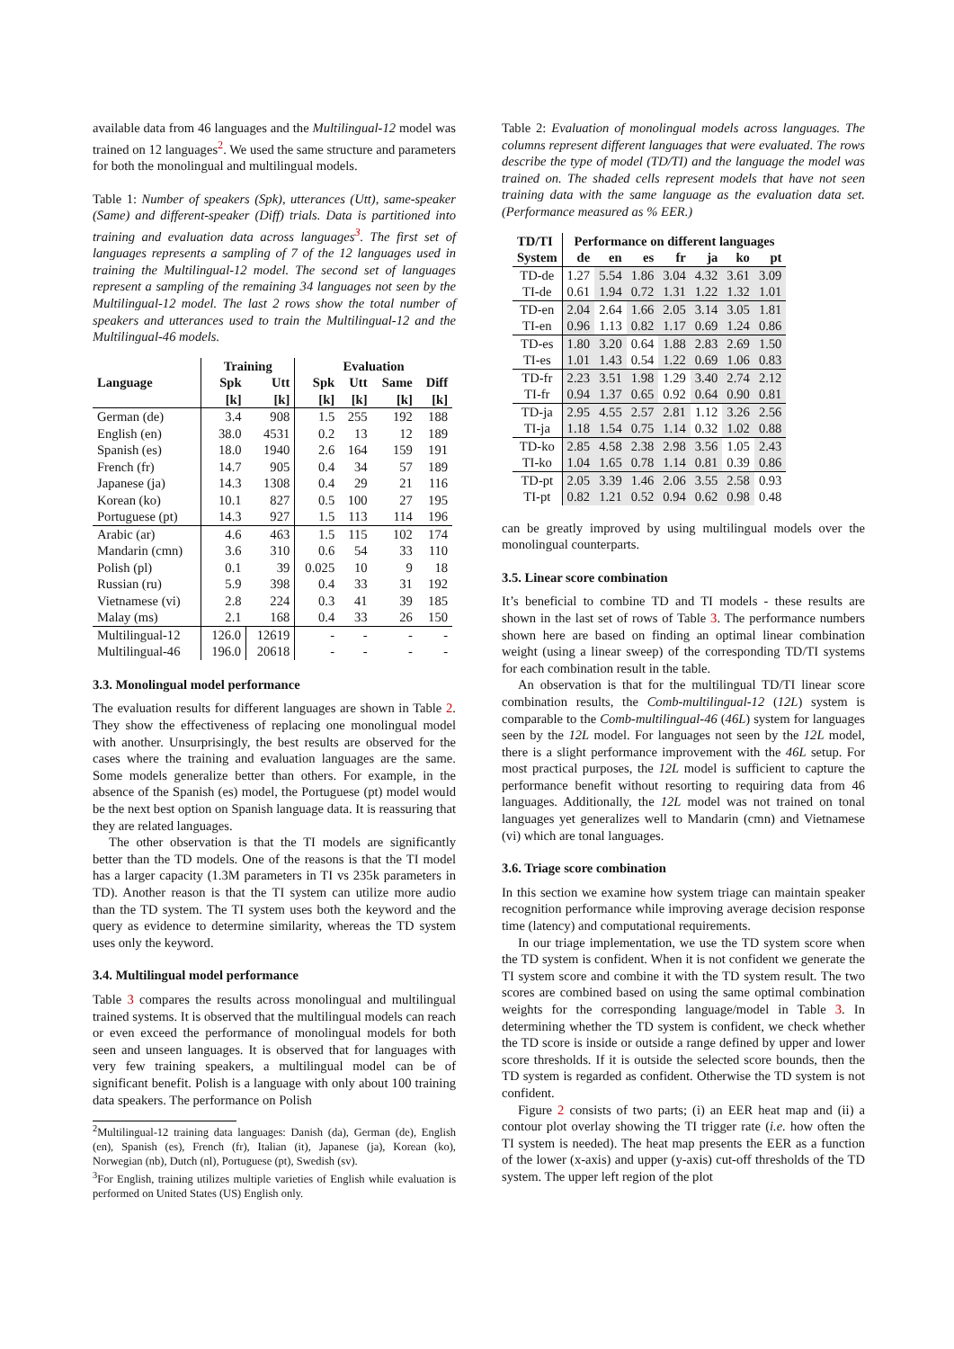available data from 46 languages and the Multilingual-12 model was trained on 12 languages<sup>2</sup>. We used the same structure and parameters for both the monolingual and multilingual models.
Table 1: Number of speakers (Spk), utterances (Utt), same-speaker (Same) and different-speaker (Diff) trials. Data is partitioned into training and evaluation data across languages<sup>3</sup>. The first set of languages represents a sampling of 7 of the 12 languages used in training the Multilingual-12 model. The second set of languages represent a sampling of the remaining 34 languages not seen by the Multilingual-12 model. The last 2 rows show the total number of speakers and utterances used to train the Multilingual-12 and the Multilingual-46 models.
| | Training | | Evaluation | | | |
| --- | --- | --- | --- | --- | --- | --- |
| Language | Spk | Utt | Spk | Utt | Same | Diff |
| | [k] | [k] | [k] | [k] | [k] | [k] |
| German (de) | 3.4 | 908 | 1.5 | 255 | 192 | 188 |
| English (en) | 38.0 | 4531 | 0.2 | 13 | 12 | 189 |
| Spanish (es) | 18.0 | 1940 | 2.6 | 164 | 159 | 191 |
| French (fr) | 14.7 | 905 | 0.4 | 34 | 57 | 189 |
| Japanese (ja) | 14.3 | 1308 | 0.4 | 29 | 21 | 116 |
| Korean (ko) | 10.1 | 827 | 0.5 | 100 | 27 | 195 |
| Portuguese (pt) | 14.3 | 927 | 1.5 | 113 | 114 | 196 |
| Arabic (ar) | 4.6 | 463 | 1.5 | 115 | 102 | 174 |
| Mandarin (cmn) | 3.6 | 310 | 0.6 | 54 | 33 | 110 |
| Polish (pl) | 0.1 | 39 | 0.025 | 10 | 9 | 18 |
| Russian (ru) | 5.9 | 398 | 0.4 | 33 | 31 | 192 |
| Vietnamese (vi) | 2.8 | 224 | 0.3 | 41 | 39 | 185 |
| Malay (ms) | 2.1 | 168 | 0.4 | 33 | 26 | 150 |
| Multilingual-12 | 126.0 | 12619 | - | - | - | - |
| Multilingual-46 | 196.0 | 20618 | - | - | - | - |
3.3. Monolingual model performance
The evaluation results for different languages are shown in Table 2. They show the effectiveness of replacing one monolingual model with another. Unsurprisingly, the best results are observed for the cases where the training and evaluation languages are the same. Some models generalize better than others. For example, in the absence of the Spanish (es) model, the Portuguese (pt) model would be the next best option on Spanish language data. It is reassuring that they are related languages.
The other observation is that the TI models are significantly better than the TD models. One of the reasons is that the TI model has a larger capacity (1.3M parameters in TI vs 235k parameters in TD). Another reason is that the TI system can utilize more audio than the TD system. The TI system uses both the keyword and the query as evidence to determine similarity, whereas the TD system uses only the keyword.
3.4. Multilingual model performance
Table 3 compares the results across monolingual and multilingual trained systems. It is observed that the multilingual models can reach or even exceed the performance of monolingual models for both seen and unseen languages. It is observed that for languages with very few training speakers, a multilingual model can be of significant benefit. Polish is a language with only about 100 training data speakers. The performance on Polish
<sup>2</sup> Multilingual-12 training data languages: Danish (da), German (de), English (en), Spanish (es), French (fr), Italian (it), Japanese (ja), Korean (ko), Norwegian (nb), Dutch (nl), Portuguese (pt), Swedish (sv).
<sup>3</sup> For English, training utilizes multiple varieties of English while evaluation is performed on United States (US) English only.
Table 2: Evaluation of monolingual models across languages. The columns represent different languages that were evaluated. The rows describe the type of model (TD/TI) and the language the model was trained on. The shaded cells represent models that have not seen training data with the same language as the evaluation data set. (Performance measured as % EER.)
| TD/TI | Performance on different languages | | | | | | |
| --- | --- | --- | --- | --- | --- | --- | --- |
| System | de | en | es | fr | ja | ko | pt |
| TD-de | 1.27 | 5.54 | 1.86 | 3.04 | 4.32 | 3.61 | 3.09 |
| TI-de | 0.61 | 1.94 | 0.72 | 1.31 | 1.22 | 1.32 | 1.01 |
| TD-en | 2.04 | 2.64 | 1.66 | 2.05 | 3.14 | 3.05 | 1.81 |
| TI-en | 0.96 | 1.13 | 0.82 | 1.17 | 0.69 | 1.24 | 0.86 |
| TD-es | 1.80 | 3.20 | 0.64 | 1.88 | 2.83 | 2.69 | 1.50 |
| TI-es | 1.01 | 1.43 | 0.54 | 1.22 | 0.69 | 1.06 | 0.83 |
| TD-fr | 2.23 | 3.51 | 1.98 | 1.29 | 3.40 | 2.74 | 2.12 |
| TI-fr | 0.94 | 1.37 | 0.65 | 0.92 | 0.64 | 0.90 | 0.81 |
| TD-ja | 2.95 | 4.55 | 2.57 | 2.81 | 1.12 | 3.26 | 2.56 |
| TI-ja | 1.18 | 1.54 | 0.75 | 1.14 | 0.32 | 1.02 | 0.88 |
| TD-ko | 2.85 | 4.58 | 2.38 | 2.98 | 3.56 | 1.05 | 2.43 |
| TI-ko | 1.04 | 1.65 | 0.78 | 1.14 | 0.81 | 0.39 | 0.86 |
| TD-pt | 2.05 | 3.39 | 1.46 | 2.06 | 3.55 | 2.58 | 0.93 |
| TI-pt | 0.82 | 1.21 | 0.52 | 0.94 | 0.62 | 0.98 | 0.48 |
can be greatly improved by using multilingual models over the monolingual counterparts.
3.5. Linear score combination
It’s beneficial to combine TD and TI models - these results are shown in the last set of rows of Table 3. The performance numbers shown here are based on finding an optimal linear combination weight (using a linear sweep) of the corresponding TD/TI systems for each combination result in the table.
An observation is that for the multilingual TD/TI linear score combination results, the Comb-multilingual-12 (12L) system is comparable to the Comb-multilingual-46 (46L) system for languages seen by the 12L model. For languages not seen by the 12L model, there is a slight performance improvement with the 46L setup. For most practical purposes, the 12L model is sufficient to capture the performance benefit without resorting to requiring data from 46 languages. Additionally, the 12L model was not trained on tonal languages yet generalizes well to Mandarin (cmn) and Vietnamese (vi) which are tonal languages.
3.6. Triage score combination
In this section we examine how system triage can maintain speaker recognition performance while improving average decision response time (latency) and computational requirements.
In our triage implementation, we use the TD system score when the TD system is confident. When it is not confident we generate the TI system score and combine it with the TD system result. The two scores are combined based on using the same optimal combination weights for the corresponding language/model in Table 3. In determining whether the TD system is confident, we check whether the TD score is inside or outside a range defined by upper and lower score thresholds. If it is outside the selected score bounds, then the TD system is regarded as confident. Otherwise the TD system is not confident.
Figure 2 consists of two parts; (i) an EER heat map and (ii) a contour plot overlay showing the TI trigger rate (i.e. how often the TI system is needed). The heat map presents the EER as a function of the lower (x-axis) and upper (y-axis) cut-off thresholds of the TD system. The upper left region of the plot